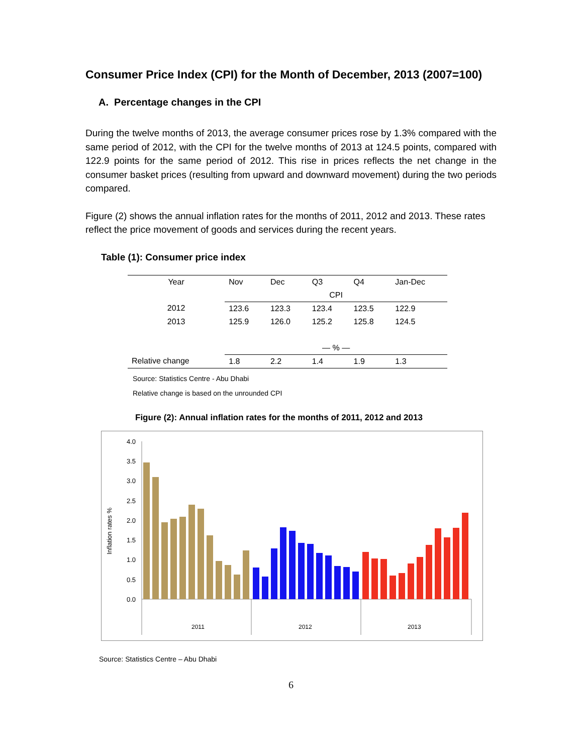Consumer Price Index (CPI) for the Month of December, 2013 (2007=100)
A. Percentage changes in the CPI
During the twelve months of 2013, the average consumer prices rose by 1.3% compared with the same period of 2012, with the CPI for the twelve months of 2013 at 124.5 points, compared with 122.9 points for the same period of 2012. This rise in prices reflects the net change in the consumer basket prices (resulting from upward and downward movement) during the two periods compared.
Figure (2) shows the annual inflation rates for the months of 2011, 2012 and 2013. These rates reflect the price movement of goods and services during the recent years.
Table (1): Consumer price index
| Year | Nov | Dec | Q3 | Q4 | Jan-Dec |
| --- | --- | --- | --- | --- | --- |
| | CPI | | | | |
| 2012 | 123.6 | 123.3 | 123.4 | 123.5 | 122.9 |
| 2013 | 125.9 | 126.0 | 125.2 | 125.8 | 124.5 |
| | — % — | | | | |
| Relative change | 1.8 | 2.2 | 1.4 | 1.9 | 1.3 |
Source: Statistics Centre - Abu Dhabi
Relative change is based on the unrounded CPI
Figure (2): Annual inflation rates for the months of 2011, 2012 and 2013
Inflation rates %
4.0
3.5
3.0
2.5
2.0
1.5
1.0
0.5
0.0
2011
2012
2013
Source: Statistics Centre – Abu Dhabi
6